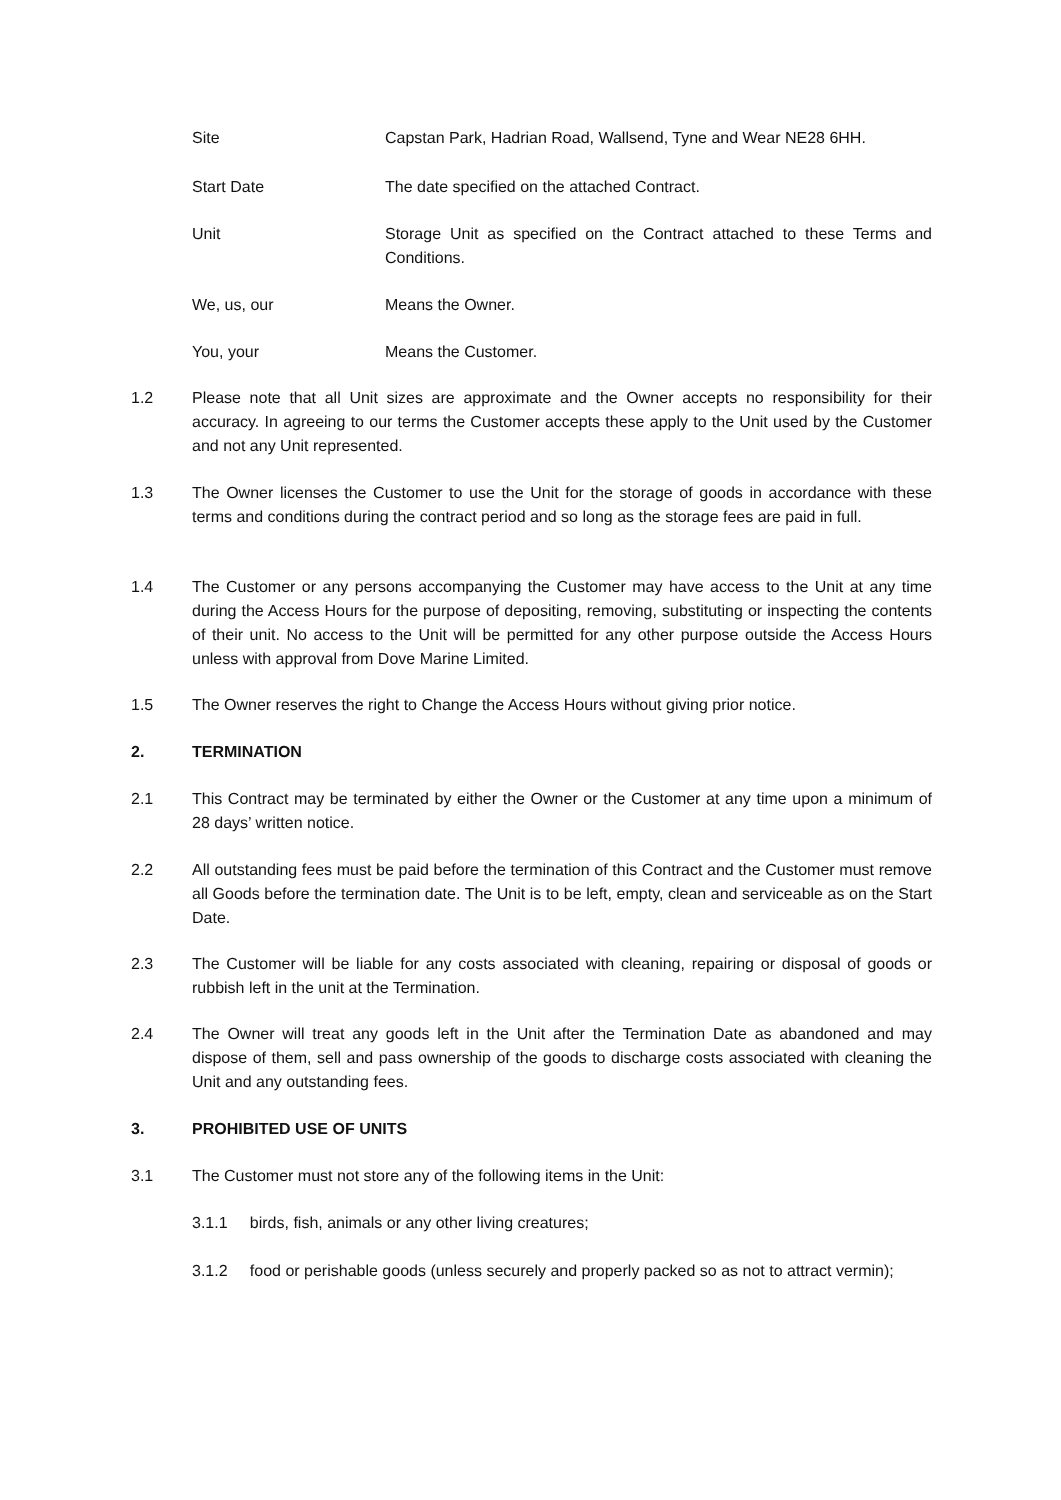Site Capstan Park, Hadrian Road, Wallsend, Tyne and Wear NE28 6HH.
Start Date The date specified on the attached Contract.
Unit Storage Unit as specified on the Contract attached to these Terms and Conditions.
We, us, our Means the Owner.
You, your Means the Customer.
1.2 Please note that all Unit sizes are approximate and the Owner accepts no responsibility for their accuracy. In agreeing to our terms the Customer accepts these apply to the Unit used by the Customer and not any Unit represented.
1.3 The Owner licenses the Customer to use the Unit for the storage of goods in accordance with these terms and conditions during the contract period and so long as the storage fees are paid in full.
1.4 The Customer or any persons accompanying the Customer may have access to the Unit at any time during the Access Hours for the purpose of depositing, removing, substituting or inspecting the contents of their unit. No access to the Unit will be permitted for any other purpose outside the Access Hours unless with approval from Dove Marine Limited.
1.5 The Owner reserves the right to Change the Access Hours without giving prior notice.
2. TERMINATION
2.1 This Contract may be terminated by either the Owner or the Customer at any time upon a minimum of 28 days’ written notice.
2.2 All outstanding fees must be paid before the termination of this Contract and the Customer must remove all Goods before the termination date. The Unit is to be left, empty, clean and serviceable as on the Start Date.
2.3 The Customer will be liable for any costs associated with cleaning, repairing or disposal of goods or rubbish left in the unit at the Termination.
2.4 The Owner will treat any goods left in the Unit after the Termination Date as abandoned and may dispose of them, sell and pass ownership of the goods to discharge costs associated with cleaning the Unit and any outstanding fees.
3. PROHIBITED USE OF UNITS
3.1 The Customer must not store any of the following items in the Unit:
3.1.1 birds, fish, animals or any other living creatures;
3.1.2 food or perishable goods (unless securely and properly packed so as not to attract vermin);